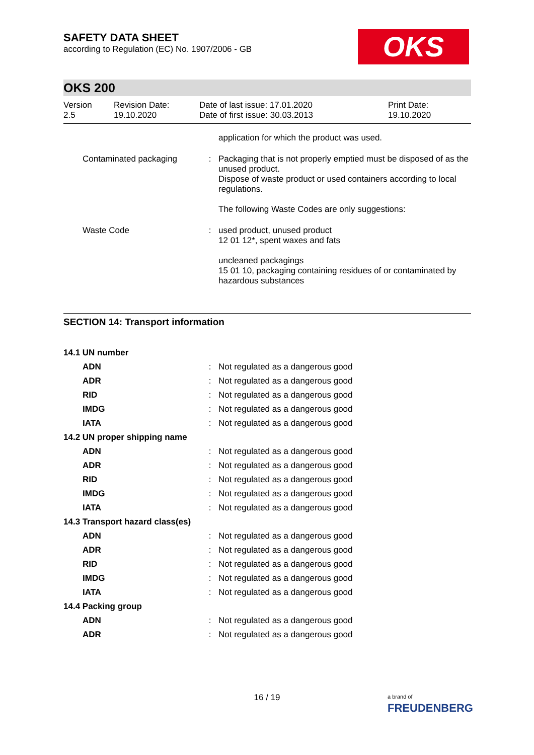OKS
SAFETY DATA SHEET
according to Regulation (EC) No. 1907/2006 - GB
OKS 200
| Version 2.5 | Revision Date: 19.10.2020 | Date of last issue: 17.01.2020 Date of first issue: 30.03.2013 | Print Date: 19.10.2020 |
| | | application for which the product was used. |
| Contaminated packaging | : | Packaging that is not properly emptied must be disposed of as the unused product. Dispose of waste product or used containers according to local regulations. The following Waste Codes are only suggestions: |
| Waste Code | : | used product, unused product 12 01 12*, spent waxes and fats uncleaned packagings 15 01 10, packaging containing residues of or contaminated by hazardous substances |
SECTION 14: Transport information
| 14.1 UN number | | |
| ADN | : | Not regulated as a dangerous good |
| ADR | : | Not regulated as a dangerous good |
| RID | : | Not regulated as a dangerous good |
| IMDG | : | Not regulated as a dangerous good |
| IATA | : | Not regulated as a dangerous good |
| 14.2 UN proper shipping name | | |
| ADN | : | Not regulated as a dangerous good |
| ADR | : | Not regulated as a dangerous good |
| RID | : | Not regulated as a dangerous good |
| IMDG | : | Not regulated as a dangerous good |
| IATA | : | Not regulated as a dangerous good |
| 14.3 Transport hazard class(es) | | |
| ADN | : | Not regulated as a dangerous good |
| ADR | : | Not regulated as a dangerous good |
| RID | : | Not regulated as a dangerous good |
| IMDG | : | Not regulated as a dangerous good |
| IATA | : | Not regulated as a dangerous good |
| 14.4 Packing group | | |
| ADN | : | Not regulated as a dangerous good |
| ADR | : | Not regulated as a dangerous good |
16 / 19
a brand of
FREUDENBERG